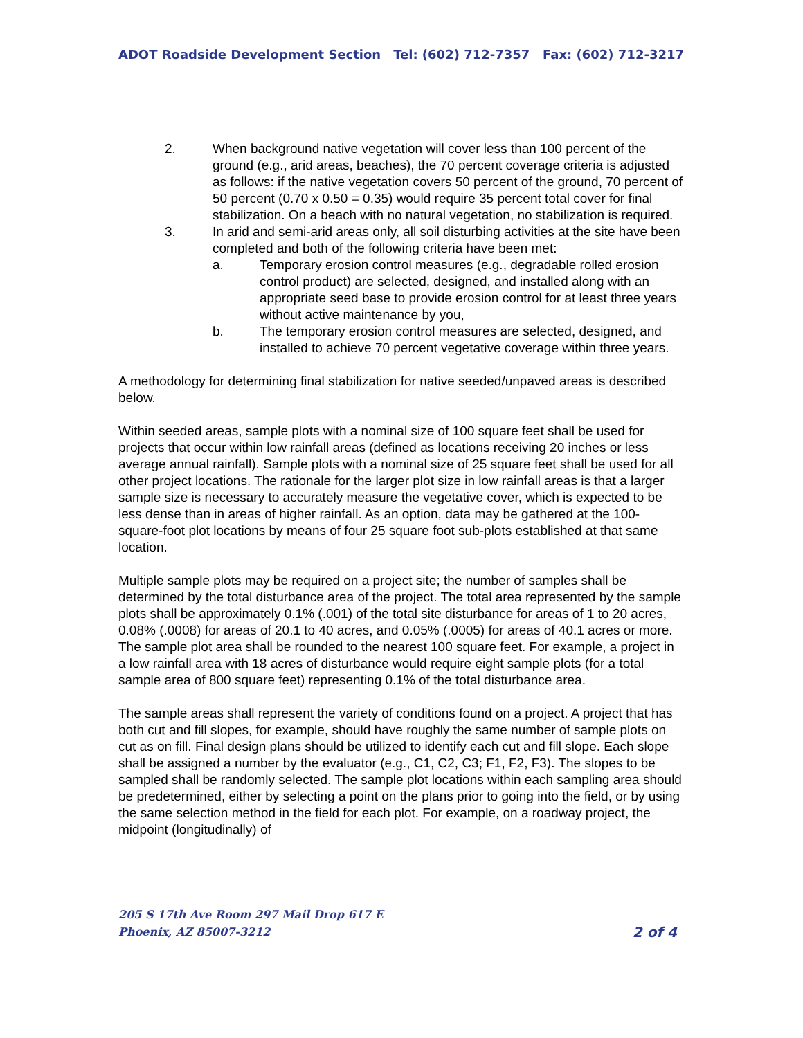ADOT Roadside Development Section Tel: (602) 712-7357 Fax: (602) 712-3217
2. When background native vegetation will cover less than 100 percent of the ground (e.g., arid areas, beaches), the 70 percent coverage criteria is adjusted as follows: if the native vegetation covers 50 percent of the ground, 70 percent of 50 percent (0.70 x 0.50 = 0.35) would require 35 percent total cover for final stabilization. On a beach with no natural vegetation, no stabilization is required.
3. In arid and semi-arid areas only, all soil disturbing activities at the site have been completed and both of the following criteria have been met:
a. Temporary erosion control measures (e.g., degradable rolled erosion control product) are selected, designed, and installed along with an appropriate seed base to provide erosion control for at least three years without active maintenance by you,
b. The temporary erosion control measures are selected, designed, and installed to achieve 70 percent vegetative coverage within three years.
A methodology for determining final stabilization for native seeded/unpaved areas is described below.
Within seeded areas, sample plots with a nominal size of 100 square feet shall be used for projects that occur within low rainfall areas (defined as locations receiving 20 inches or less average annual rainfall). Sample plots with a nominal size of 25 square feet shall be used for all other project locations. The rationale for the larger plot size in low rainfall areas is that a larger sample size is necessary to accurately measure the vegetative cover, which is expected to be less dense than in areas of higher rainfall. As an option, data may be gathered at the 100-square-foot plot locations by means of four 25 square foot sub-plots established at that same location.
Multiple sample plots may be required on a project site; the number of samples shall be determined by the total disturbance area of the project. The total area represented by the sample plots shall be approximately 0.1% (.001) of the total site disturbance for areas of 1 to 20 acres, 0.08% (.0008) for areas of 20.1 to 40 acres, and 0.05% (.0005) for areas of 40.1 acres or more. The sample plot area shall be rounded to the nearest 100 square feet. For example, a project in a low rainfall area with 18 acres of disturbance would require eight sample plots (for a total sample area of 800 square feet) representing 0.1% of the total disturbance area.
The sample areas shall represent the variety of conditions found on a project. A project that has both cut and fill slopes, for example, should have roughly the same number of sample plots on cut as on fill. Final design plans should be utilized to identify each cut and fill slope. Each slope shall be assigned a number by the evaluator (e.g., C1, C2, C3; F1, F2, F3). The slopes to be sampled shall be randomly selected. The sample plot locations within each sampling area should be predetermined, either by selecting a point on the plans prior to going into the field, or by using the same selection method in the field for each plot. For example, on a roadway project, the midpoint (longitudinally) of
205 S 17th Ave Room 297 Mail Drop 617 E
Phoenix, AZ 85007-3212
2 of 4